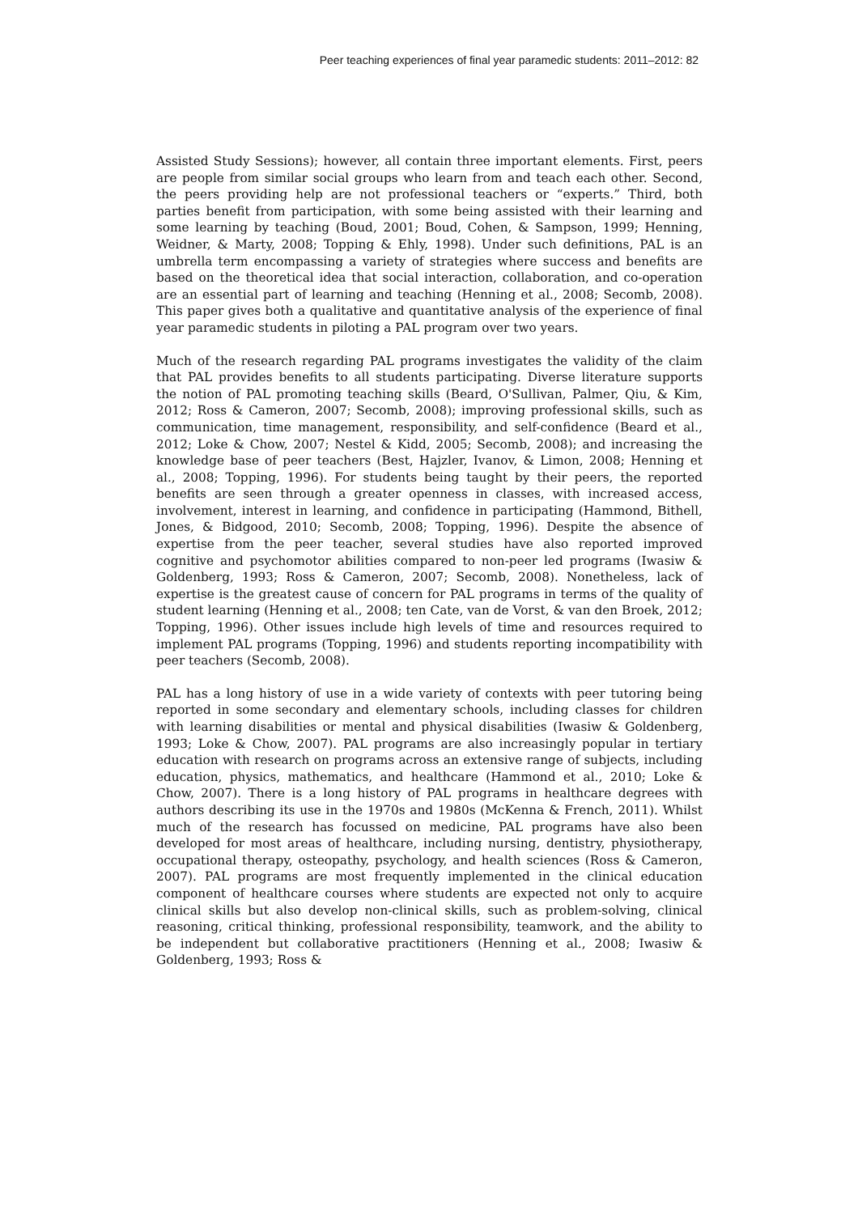Peer teaching experiences of final year paramedic students: 2011–2012: 82
Assisted Study Sessions); however, all contain three important elements. First, peers are people from similar social groups who learn from and teach each other. Second, the peers providing help are not professional teachers or “experts.” Third, both parties benefit from participation, with some being assisted with their learning and some learning by teaching (Boud, 2001; Boud, Cohen, & Sampson, 1999; Henning, Weidner, & Marty, 2008; Topping & Ehly, 1998). Under such definitions, PAL is an umbrella term encompassing a variety of strategies where success and benefits are based on the theoretical idea that social interaction, collaboration, and co-operation are an essential part of learning and teaching (Henning et al., 2008; Secomb, 2008). This paper gives both a qualitative and quantitative analysis of the experience of final year paramedic students in piloting a PAL program over two years.
Much of the research regarding PAL programs investigates the validity of the claim that PAL provides benefits to all students participating. Diverse literature supports the notion of PAL promoting teaching skills (Beard, O'Sullivan, Palmer, Qiu, & Kim, 2012; Ross & Cameron, 2007; Secomb, 2008); improving professional skills, such as communication, time management, responsibility, and self-confidence (Beard et al., 2012; Loke & Chow, 2007; Nestel & Kidd, 2005; Secomb, 2008); and increasing the knowledge base of peer teachers (Best, Hajzler, Ivanov, & Limon, 2008; Henning et al., 2008; Topping, 1996). For students being taught by their peers, the reported benefits are seen through a greater openness in classes, with increased access, involvement, interest in learning, and confidence in participating (Hammond, Bithell, Jones, & Bidgood, 2010; Secomb, 2008; Topping, 1996). Despite the absence of expertise from the peer teacher, several studies have also reported improved cognitive and psychomotor abilities compared to non-peer led programs (Iwasiw & Goldenberg, 1993; Ross & Cameron, 2007; Secomb, 2008). Nonetheless, lack of expertise is the greatest cause of concern for PAL programs in terms of the quality of student learning (Henning et al., 2008; ten Cate, van de Vorst, & van den Broek, 2012; Topping, 1996). Other issues include high levels of time and resources required to implement PAL programs (Topping, 1996) and students reporting incompatibility with peer teachers (Secomb, 2008).
PAL has a long history of use in a wide variety of contexts with peer tutoring being reported in some secondary and elementary schools, including classes for children with learning disabilities or mental and physical disabilities (Iwasiw & Goldenberg, 1993; Loke & Chow, 2007). PAL programs are also increasingly popular in tertiary education with research on programs across an extensive range of subjects, including education, physics, mathematics, and healthcare (Hammond et al., 2010; Loke & Chow, 2007). There is a long history of PAL programs in healthcare degrees with authors describing its use in the 1970s and 1980s (McKenna & French, 2011). Whilst much of the research has focussed on medicine, PAL programs have also been developed for most areas of healthcare, including nursing, dentistry, physiotherapy, occupational therapy, osteopathy, psychology, and health sciences (Ross & Cameron, 2007). PAL programs are most frequently implemented in the clinical education component of healthcare courses where students are expected not only to acquire clinical skills but also develop non-clinical skills, such as problem-solving, clinical reasoning, critical thinking, professional responsibility, teamwork, and the ability to be independent but collaborative practitioners (Henning et al., 2008; Iwasiw & Goldenberg, 1993; Ross &